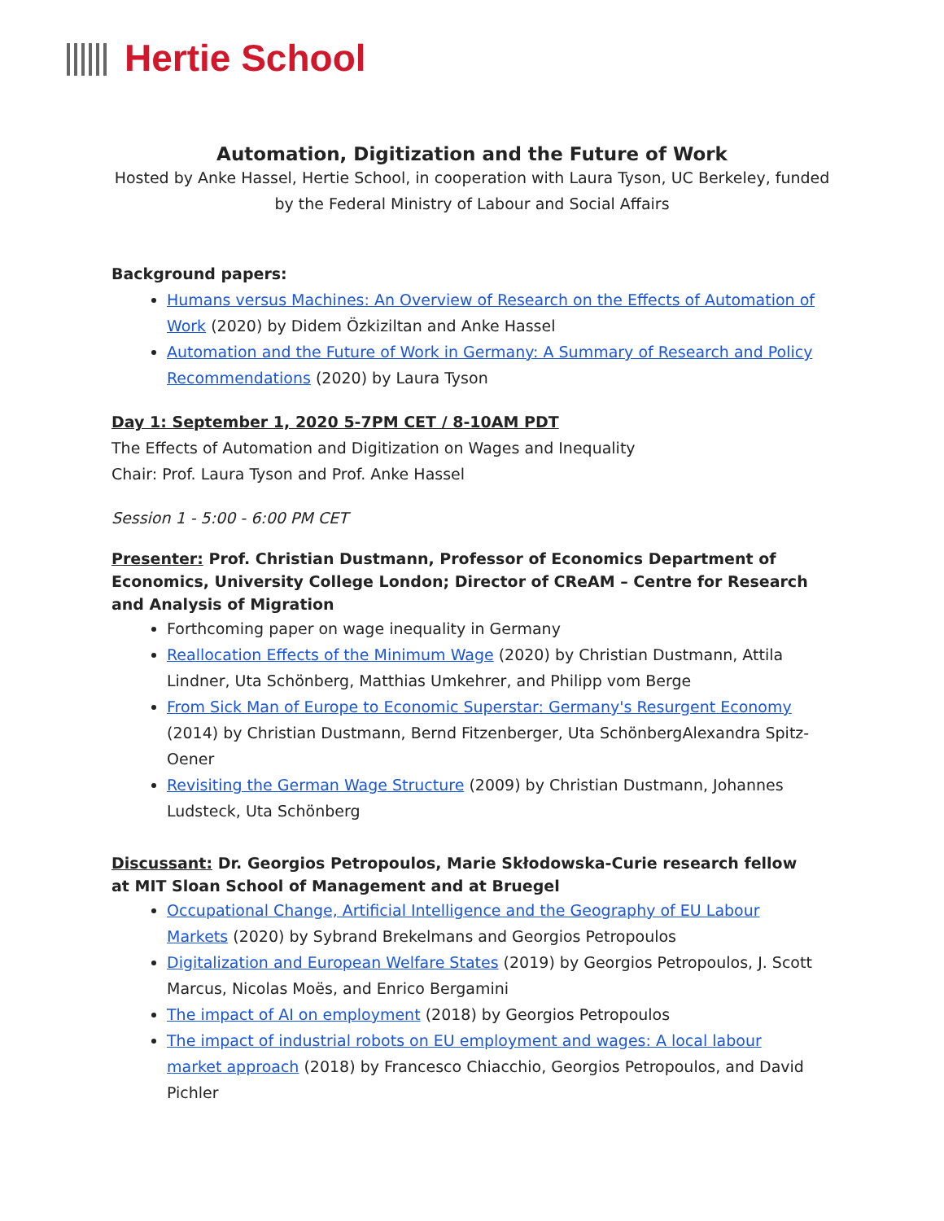Hertie School
Automation, Digitization and the Future of Work
Hosted by Anke Hassel, Hertie School, in cooperation with Laura Tyson, UC Berkeley, funded
by the Federal Ministry of Labour and Social Affairs
Background papers:
Humans versus Machines: An Overview of Research on the Effects of Automation of Work (2020) by Didem Özkiziltan and Anke Hassel
Automation and the Future of Work in Germany: A Summary of Research and Policy Recommendations (2020) by Laura Tyson
Day 1: September 1, 2020 5-7PM CET / 8-10AM PDT
The Effects of Automation and Digitization on Wages and Inequality
Chair: Prof. Laura Tyson and Prof. Anke Hassel
Session 1 - 5:00 - 6:00 PM CET
Presenter: Prof. Christian Dustmann, Professor of Economics Department of Economics, University College London; Director of CReAM – Centre for Research and Analysis of Migration
Forthcoming paper on wage inequality in Germany
Reallocation Effects of the Minimum Wage (2020) by Christian Dustmann, Attila Lindner, Uta Schönberg, Matthias Umkehrer, and Philipp vom Berge
From Sick Man of Europe to Economic Superstar: Germany's Resurgent Economy (2014) by Christian Dustmann, Bernd Fitzenberger, Uta SchönbergAlexandra Spitz-Oener
Revisiting the German Wage Structure (2009) by Christian Dustmann, Johannes Ludsteck, Uta Schönberg
Discussant: Dr. Georgios Petropoulos, Marie Skłodowska-Curie research fellow at MIT Sloan School of Management and at Bruegel
Occupational Change, Artificial Intelligence and the Geography of EU Labour Markets (2020) by Sybrand Brekelmans and Georgios Petropoulos
Digitalization and European Welfare States (2019) by Georgios Petropoulos, J. Scott Marcus, Nicolas Moës, and Enrico Bergamini
The impact of AI on employment (2018) by Georgios Petropoulos
The impact of industrial robots on EU employment and wages: A local labour market approach (2018) by Francesco Chiacchio, Georgios Petropoulos, and David Pichler